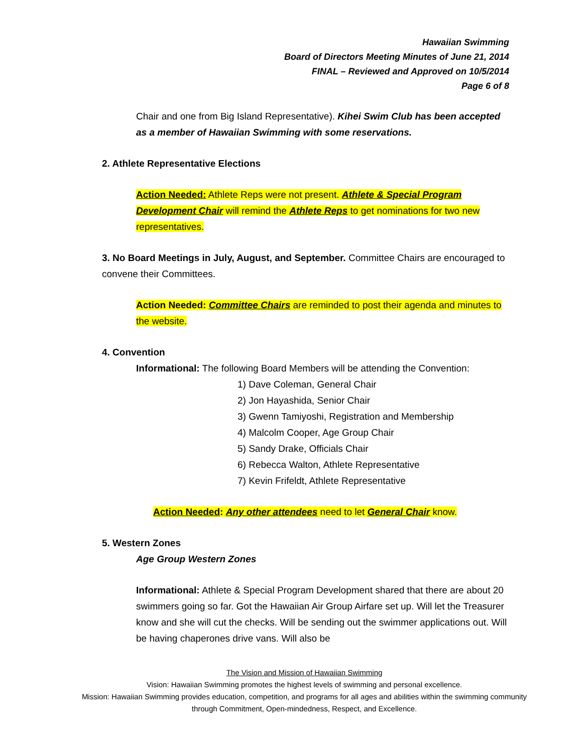Hawaiian Swimming
Board of Directors Meeting Minutes of June 21, 2014
FINAL – Reviewed and Approved on 10/5/2014
Page 6 of 8
Chair and one from Big Island Representative). Kihei Swim Club has been accepted as a member of Hawaiian Swimming with some reservations.
2. Athlete Representative Elections
Action Needed: Athlete Reps were not present. Athlete & Special Program Development Chair will remind the Athlete Reps to get nominations for two new representatives.
3. No Board Meetings in July, August, and September. Committee Chairs are encouraged to convene their Committees.
Action Needed: Committee Chairs are reminded to post their agenda and minutes to the website.
4. Convention
Informational: The following Board Members will be attending the Convention:
1) Dave Coleman, General Chair
2) Jon Hayashida, Senior Chair
3) Gwenn Tamiyoshi, Registration and Membership
4) Malcolm Cooper, Age Group Chair
5) Sandy Drake, Officials Chair
6) Rebecca Walton, Athlete Representative
7) Kevin Frifeldt, Athlete Representative
Action Needed: Any other attendees need to let General Chair know.
5. Western Zones
Age Group Western Zones
Informational: Athlete & Special Program Development shared that there are about 20 swimmers going so far. Got the Hawaiian Air Group Airfare set up. Will let the Treasurer know and she will cut the checks. Will be sending out the swimmer applications out. Will be having chaperones drive vans. Will also be
The Vision and Mission of Hawaiian Swimming
Vision: Hawaiian Swimming promotes the highest levels of swimming and personal excellence.
Mission: Hawaiian Swimming provides education, competition, and programs for all ages and abilities within the swimming community through Commitment, Open-mindedness, Respect, and Excellence.